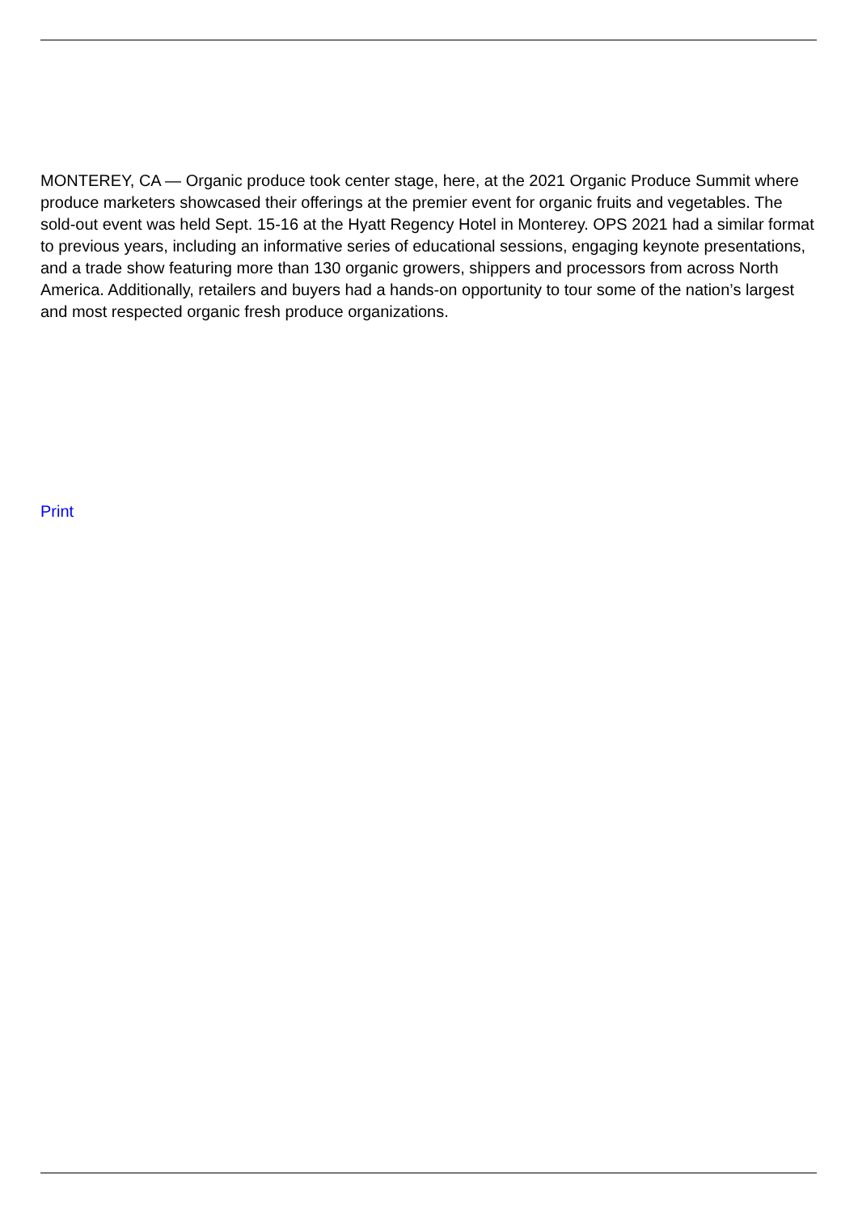MONTEREY, CA — Organic produce took center stage, here, at the 2021 Organic Produce Summit where produce marketers showcased their offerings at the premier event for organic fruits and vegetables. The sold-out event was held Sept. 15-16 at the Hyatt Regency Hotel in Monterey. OPS 2021 had a similar format to previous years, including an informative series of educational sessions, engaging keynote presentations, and a trade show featuring more than 130 organic growers, shippers and processors from across North America. Additionally, retailers and buyers had a hands-on opportunity to tour some of the nation’s largest and most respected organic fresh produce organizations.
Print